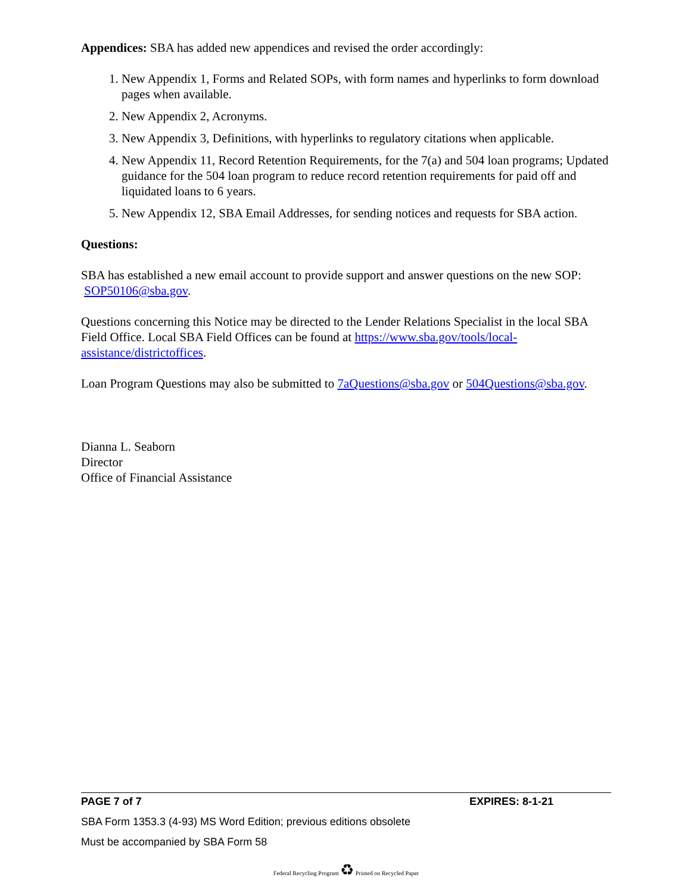Appendices: SBA has added new appendices and revised the order accordingly:
1. New Appendix 1, Forms and Related SOPs, with form names and hyperlinks to form download pages when available.
2. New Appendix 2, Acronyms.
3. New Appendix 3, Definitions, with hyperlinks to regulatory citations when applicable.
4. New Appendix 11, Record Retention Requirements, for the 7(a) and 504 loan programs; Updated guidance for the 504 loan program to reduce record retention requirements for paid off and liquidated loans to 6 years.
5. New Appendix 12, SBA Email Addresses, for sending notices and requests for SBA action.
Questions:
SBA has established a new email account to provide support and answer questions on the new SOP: SOP50106@sba.gov.
Questions concerning this Notice may be directed to the Lender Relations Specialist in the local SBA Field Office. Local SBA Field Offices can be found at https://www.sba.gov/tools/local-assistance/districtoffices.
Loan Program Questions may also be submitted to 7aQuestions@sba.gov or 504Questions@sba.gov.
Dianna L. Seaborn
Director
Office of Financial Assistance
PAGE 7 of 7 EXPIRES: 8-1-21
SBA Form 1353.3 (4-93) MS Word Edition; previous editions obsolete
Must be accompanied by SBA Form 58
Federal Recycling Program ♻ Printed on Recycled Paper